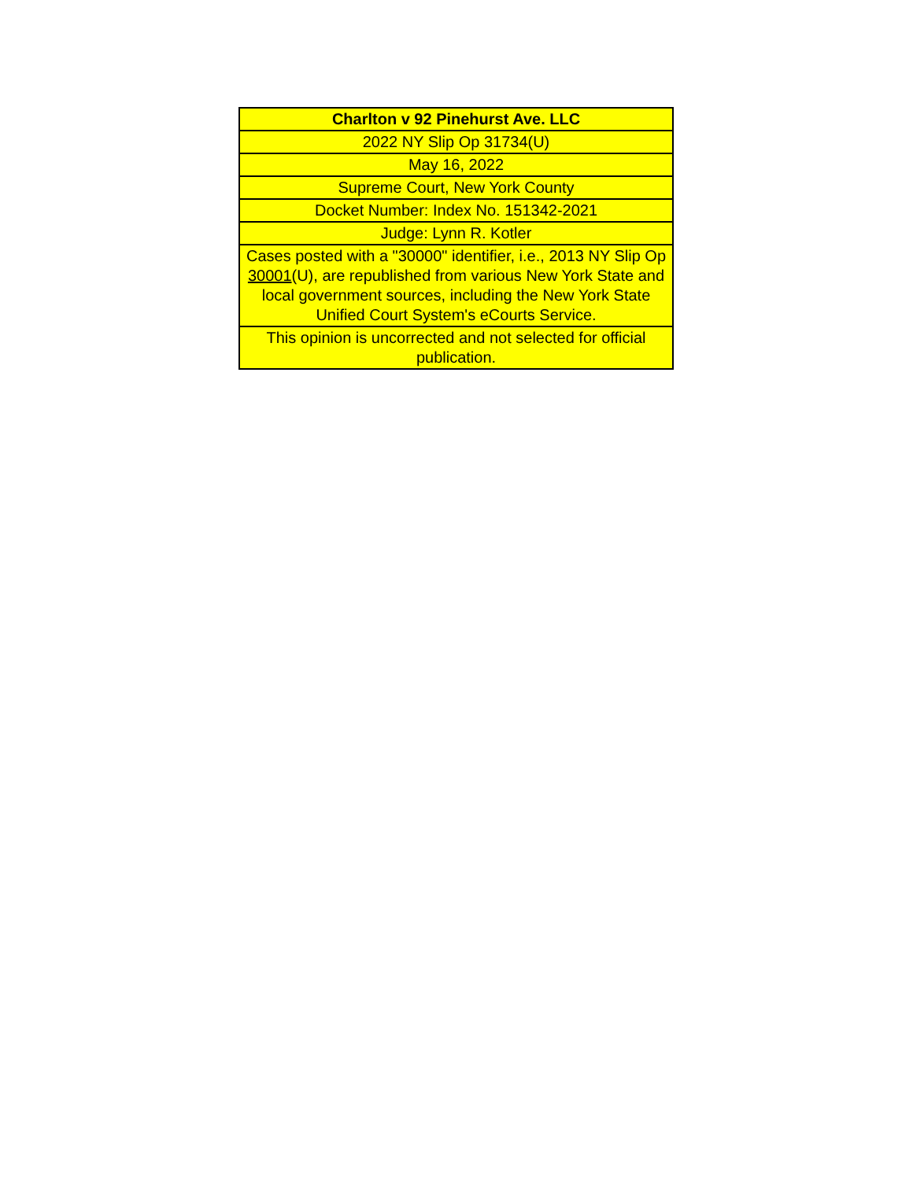| Charlton v 92 Pinehurst Ave. LLC |
| --- |
| 2022 NY Slip Op 31734(U) |
| May 16, 2022 |
| Supreme Court, New York County |
| Docket Number: Index No. 151342-2021 |
| Judge: Lynn R. Kotler |
| Cases posted with a "30000" identifier, i.e., 2013 NY Slip Op 30001 (U), are republished from various New York State and local government sources, including the New York State Unified Court System's eCourts Service. |
| This opinion is uncorrected and not selected for official publication. |